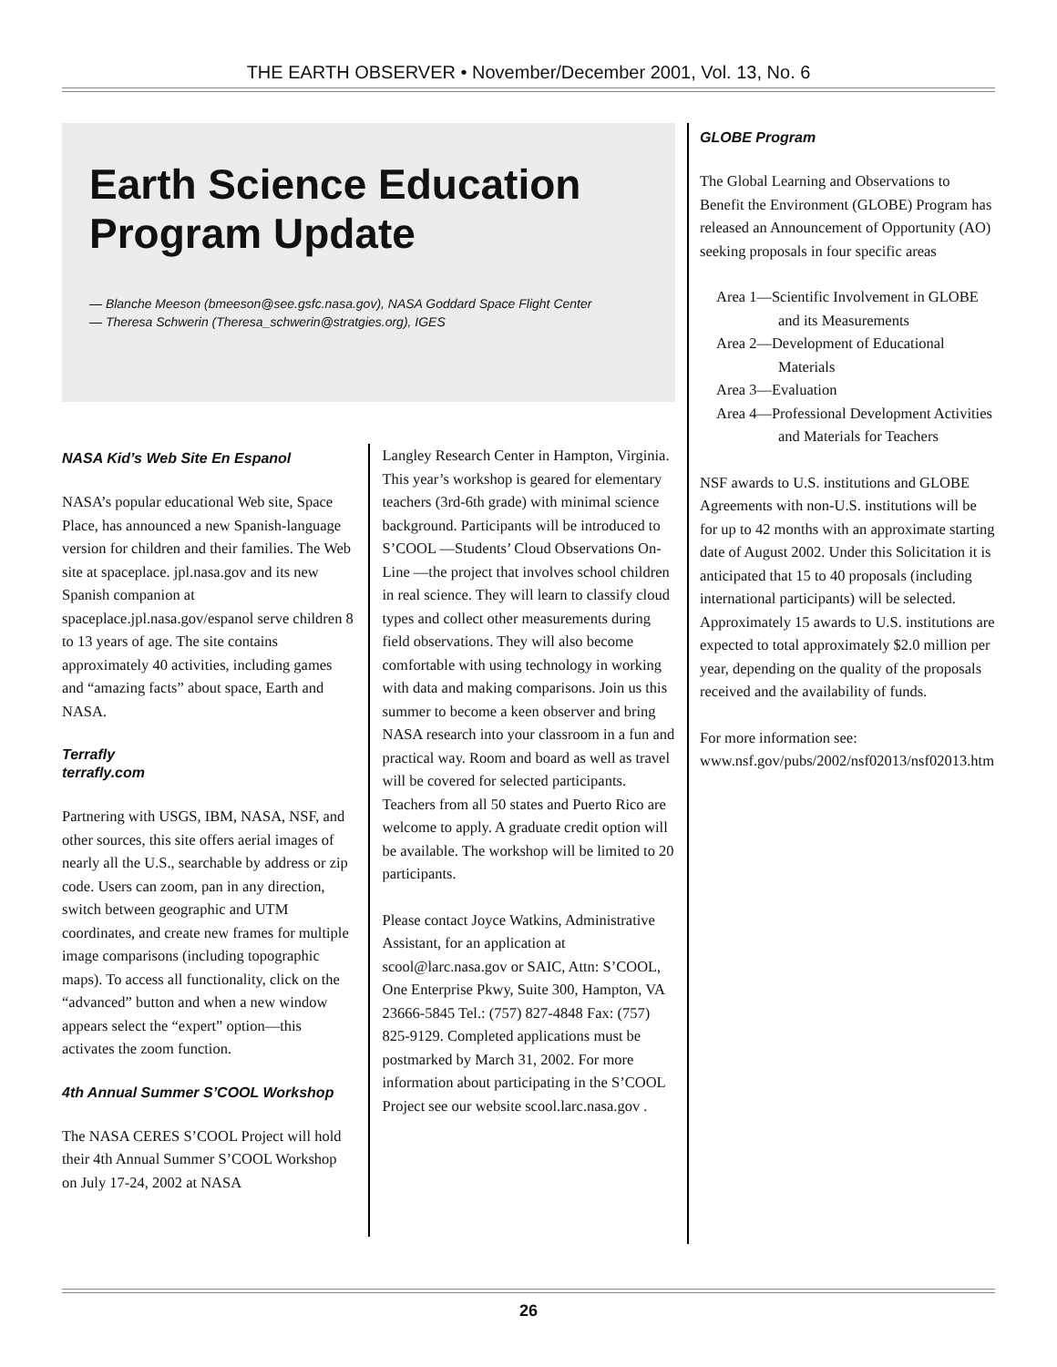THE EARTH OBSERVER • November/December 2001, Vol. 13, No. 6
Earth Science Education Program Update
— Blanche Meeson (bmeeson@see.gsfc.nasa.gov), NASA Goddard Space Flight Center
— Theresa Schwerin (Theresa_schwerin@stratgies.org), IGES
NASA Kid’s Web Site En Espanol
NASA’s popular educational Web site, Space Place, has announced a new Spanish-language version for children and their families. The Web site at spaceplace. jpl.nasa.gov and its new Spanish companion at spaceplace.jpl.nasa.gov/espanol serve children 8 to 13 years of age. The site contains approximately 40 activities, including games and “amazing facts” about space, Earth and NASA.
Terrafly
terrafly.com
Partnering with USGS, IBM, NASA, NSF, and other sources, this site offers aerial images of nearly all the U.S., searchable by address or zip code. Users can zoom, pan in any direction, switch between geographic and UTM coordinates, and create new frames for multiple image comparisons (including topographic maps). To access all functionality, click on the “advanced” button and when a new window appears select the “expert” option—this activates the zoom function.
4th Annual Summer S’COOL Workshop
The NASA CERES S’COOL Project will hold their 4th Annual Summer S’COOL Workshop on July 17-24, 2002 at NASA
Langley Research Center in Hampton, Virginia. This year’s workshop is geared for elementary teachers (3rd-6th grade) with minimal science background. Participants will be introduced to S’COOL —Students’ Cloud Observations On-Line —the project that involves school children in real science. They will learn to classify cloud types and collect other measurements during field observations. They will also become comfortable with using technology in working with data and making comparisons. Join us this summer to become a keen observer and bring NASA research into your classroom in a fun and practical way. Room and board as well as travel will be covered for selected participants. Teachers from all 50 states and Puerto Rico are welcome to apply. A graduate credit option will be available. The workshop will be limited to 20 participants.
Please contact Joyce Watkins, Administrative Assistant, for an application at scool@larc.nasa.gov or SAIC, Attn: S’COOL, One Enterprise Pkwy, Suite 300, Hampton, VA 23666-5845 Tel.: (757) 827-4848 Fax: (757) 825-9129. Completed applications must be postmarked by March 31, 2002. For more information about participating in the S’COOL Project see our website scool.larc.nasa.gov .
GLOBE Program
The Global Learning and Observations to Benefit the Environment (GLOBE) Program has released an Announcement of Opportunity (AO) seeking proposals in four specific areas
Area 1—Scientific Involvement in GLOBE and its Measurements
Area 2—Development of Educational Materials
Area 3—Evaluation
Area 4—Professional Development Activities and Materials for Teachers
NSF awards to U.S. institutions and GLOBE Agreements with non-U.S. institutions will be for up to 42 months with an approximate starting date of August 2002. Under this Solicitation it is anticipated that 15 to 40 proposals (including international participants) will be selected. Approximately 15 awards to U.S. institutions are expected to total approximately $2.0 million per year, depending on the quality of the proposals received and the availability of funds.
For more information see: www.nsf.gov/pubs/2002/nsf02013/nsf02013.htm
26